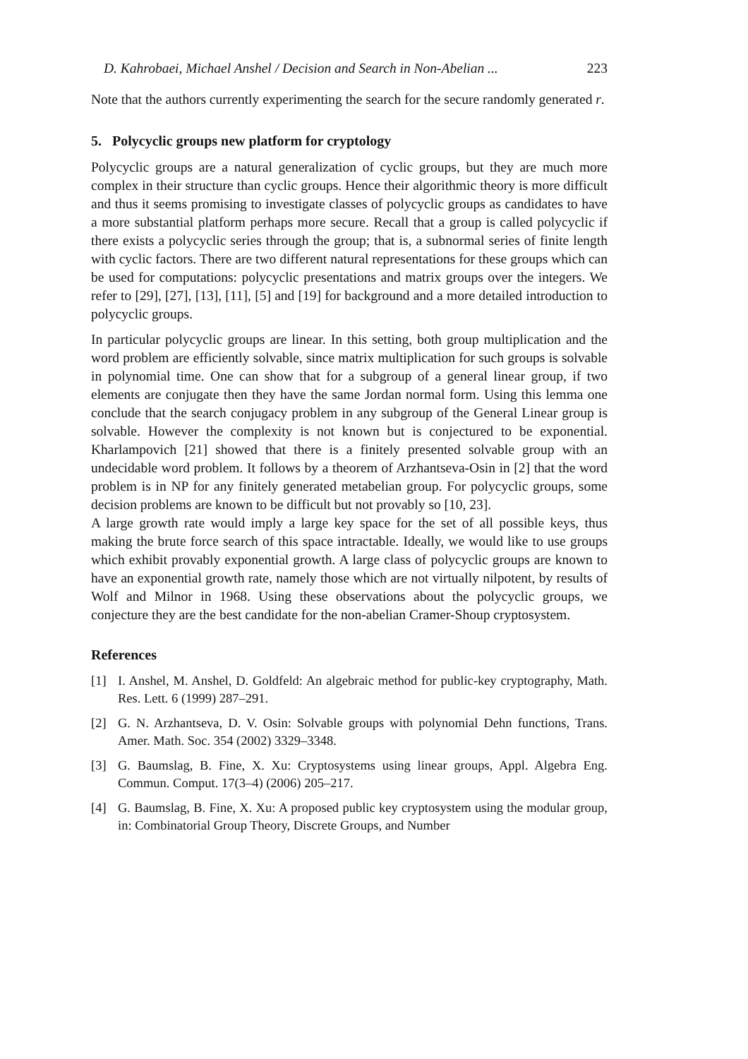D. Kahrobaei, Michael Anshel / Decision and Search in Non-Abelian ... 223
Note that the authors currently experimenting the search for the secure randomly generated r.
5. Polycyclic groups new platform for cryptology
Polycyclic groups are a natural generalization of cyclic groups, but they are much more complex in their structure than cyclic groups. Hence their algorithmic theory is more difficult and thus it seems promising to investigate classes of polycyclic groups as candidates to have a more substantial platform perhaps more secure. Recall that a group is called polycyclic if there exists a polycyclic series through the group; that is, a subnormal series of finite length with cyclic factors. There are two different natural representations for these groups which can be used for computations: polycyclic presentations and matrix groups over the integers. We refer to [29], [27], [13], [11], [5] and [19] for background and a more detailed introduction to polycyclic groups.
In particular polycyclic groups are linear. In this setting, both group multiplication and the word problem are efficiently solvable, since matrix multiplication for such groups is solvable in polynomial time. One can show that for a subgroup of a general linear group, if two elements are conjugate then they have the same Jordan normal form. Using this lemma one conclude that the search conjugacy problem in any subgroup of the General Linear group is solvable. However the complexity is not known but is conjectured to be exponential. Kharlampovich [21] showed that there is a finitely presented solvable group with an undecidable word problem. It follows by a theorem of Arzhantseva-Osin in [2] that the word problem is in NP for any finitely generated metabelian group. For polycyclic groups, some decision problems are known to be difficult but not provably so [10, 23].
A large growth rate would imply a large key space for the set of all possible keys, thus making the brute force search of this space intractable. Ideally, we would like to use groups which exhibit provably exponential growth. A large class of polycyclic groups are known to have an exponential growth rate, namely those which are not virtually nilpotent, by results of Wolf and Milnor in 1968. Using these observations about the polycyclic groups, we conjecture they are the best candidate for the non-abelian Cramer-Shoup cryptosystem.
References
[1] I. Anshel, M. Anshel, D. Goldfeld: An algebraic method for public-key cryptography, Math. Res. Lett. 6 (1999) 287–291.
[2] G. N. Arzhantseva, D. V. Osin: Solvable groups with polynomial Dehn functions, Trans. Amer. Math. Soc. 354 (2002) 3329–3348.
[3] G. Baumslag, B. Fine, X. Xu: Cryptosystems using linear groups, Appl. Algebra Eng. Commun. Comput. 17(3–4) (2006) 205–217.
[4] G. Baumslag, B. Fine, X. Xu: A proposed public key cryptosystem using the modular group, in: Combinatorial Group Theory, Discrete Groups, and Number